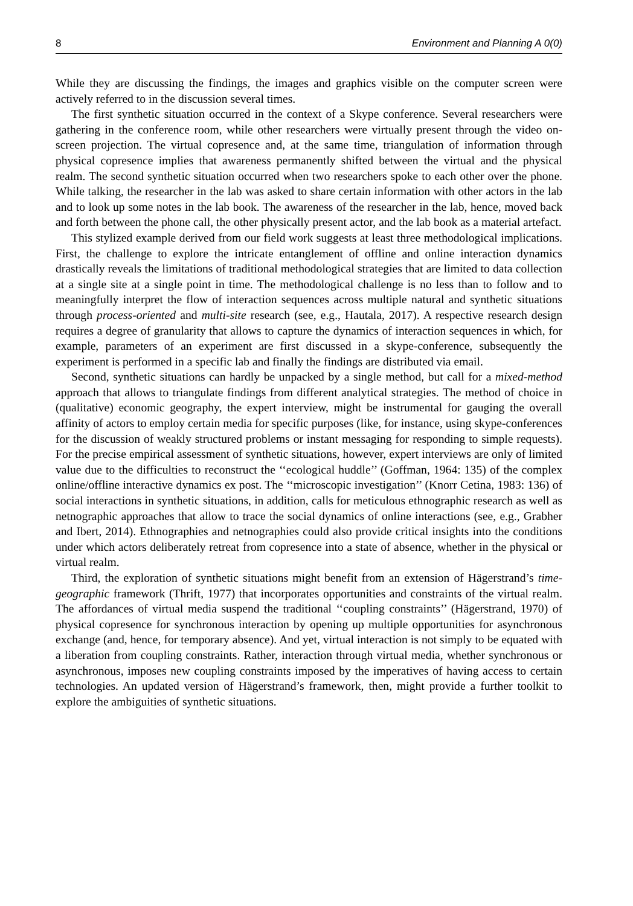8 Environment and Planning A 0(0)
While they are discussing the findings, the images and graphics visible on the computer screen were actively referred to in the discussion several times.
The first synthetic situation occurred in the context of a Skype conference. Several researchers were gathering in the conference room, while other researchers were virtually present through the video on-screen projection. The virtual copresence and, at the same time, triangulation of information through physical copresence implies that awareness permanently shifted between the virtual and the physical realm. The second synthetic situation occurred when two researchers spoke to each other over the phone. While talking, the researcher in the lab was asked to share certain information with other actors in the lab and to look up some notes in the lab book. The awareness of the researcher in the lab, hence, moved back and forth between the phone call, the other physically present actor, and the lab book as a material artefact.
This stylized example derived from our field work suggests at least three methodological implications. First, the challenge to explore the intricate entanglement of offline and online interaction dynamics drastically reveals the limitations of traditional methodological strategies that are limited to data collection at a single site at a single point in time. The methodological challenge is no less than to follow and to meaningfully interpret the flow of interaction sequences across multiple natural and synthetic situations through process-oriented and multi-site research (see, e.g., Hautala, 2017). A respective research design requires a degree of granularity that allows to capture the dynamics of interaction sequences in which, for example, parameters of an experiment are first discussed in a skype-conference, subsequently the experiment is performed in a specific lab and finally the findings are distributed via email.
Second, synthetic situations can hardly be unpacked by a single method, but call for a mixed-method approach that allows to triangulate findings from different analytical strategies. The method of choice in (qualitative) economic geography, the expert interview, might be instrumental for gauging the overall affinity of actors to employ certain media for specific purposes (like, for instance, using skype-conferences for the discussion of weakly structured problems or instant messaging for responding to simple requests). For the precise empirical assessment of synthetic situations, however, expert interviews are only of limited value due to the difficulties to reconstruct the ‘‘ecological huddle’’ (Goffman, 1964: 135) of the complex online/offline interactive dynamics ex post. The ‘‘microscopic investigation’’ (Knorr Cetina, 1983: 136) of social interactions in synthetic situations, in addition, calls for meticulous ethnographic research as well as netnographic approaches that allow to trace the social dynamics of online interactions (see, e.g., Grabher and Ibert, 2014). Ethnographies and netnographies could also provide critical insights into the conditions under which actors deliberately retreat from copresence into a state of absence, whether in the physical or virtual realm.
Third, the exploration of synthetic situations might benefit from an extension of Hägerstrand’s time-geographic framework (Thrift, 1977) that incorporates opportunities and constraints of the virtual realm. The affordances of virtual media suspend the traditional ‘‘coupling constraints’’ (Hägerstrand, 1970) of physical copresence for synchronous interaction by opening up multiple opportunities for asynchronous exchange (and, hence, for temporary absence). And yet, virtual interaction is not simply to be equated with a liberation from coupling constraints. Rather, interaction through virtual media, whether synchronous or asynchronous, imposes new coupling constraints imposed by the imperatives of having access to certain technologies. An updated version of Hägerstrand’s framework, then, might provide a further toolkit to explore the ambiguities of synthetic situations.